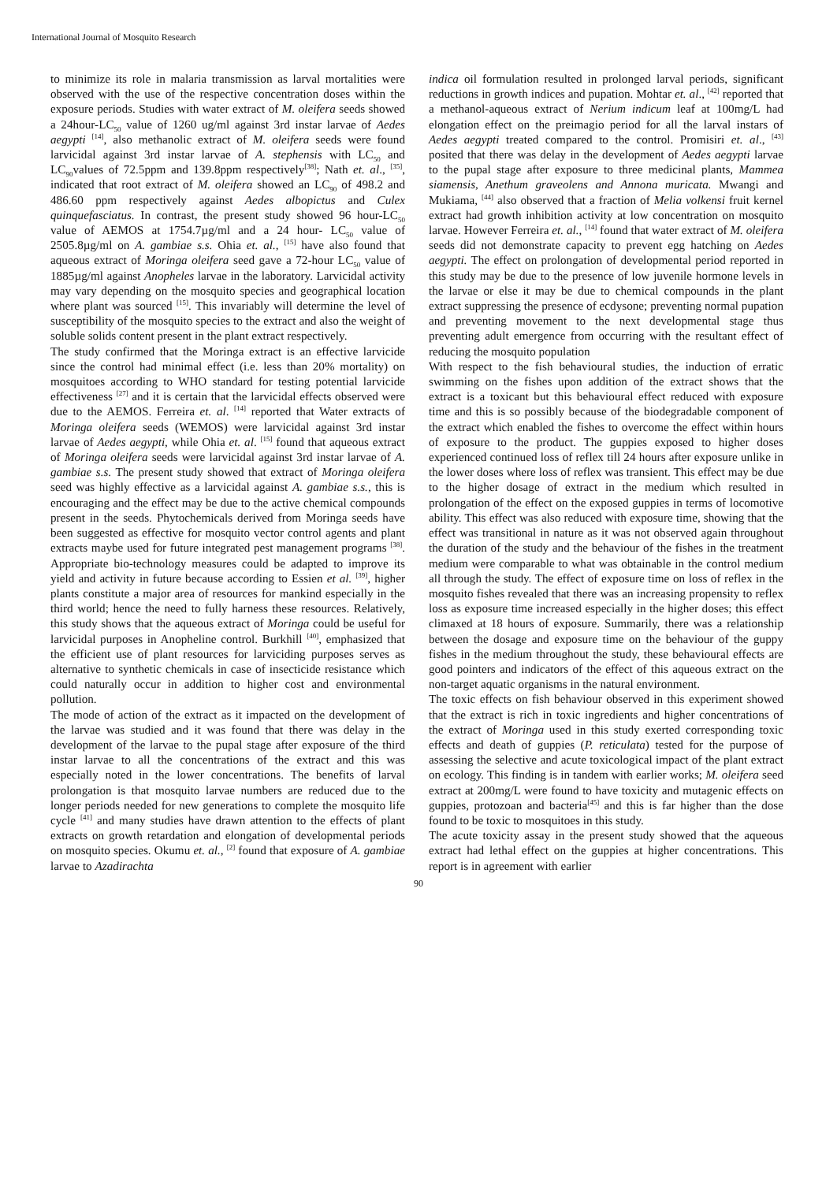International Journal of Mosquito Research
to minimize its role in malaria transmission as larval mortalities were observed with the use of the respective concentration doses within the exposure periods. Studies with water extract of M. oleifera seeds showed a 24hour-LC<sub>50</sub> value of 1260 ug/ml against 3rd instar larvae of Aedes aegypti <sup>[14]</sup>, also methanolic extract of M. oleifera seeds were found larvicidal against 3rd instar larvae of A. stephensis with LC<sub>50</sub> and LC<sub>90</sub>values of 72.5ppm and 139.8ppm respectively<sup>[38]</sup>; Nath et. al., <sup>[35]</sup>, indicated that root extract of M. oleifera showed an LC<sub>90</sub> of 498.2 and 486.60 ppm respectively against Aedes albopictus and Culex quinquefasciatus. In contrast, the present study showed 96 hour-LC<sub>50</sub> value of AEMOS at 1754.7µg/ml and a 24 hour- LC<sub>50</sub> value of 2505.8µg/ml on A. gambiae s.s. Ohia et. al., <sup>[15]</sup> have also found that aqueous extract of Moringa oleifera seed gave a 72-hour LC<sub>50</sub> value of 1885µg/ml against Anopheles larvae in the laboratory. Larvicidal activity may vary depending on the mosquito species and geographical location where plant was sourced <sup>[15]</sup>. This invariably will determine the level of susceptibility of the mosquito species to the extract and also the weight of soluble solids content present in the plant extract respectively.
The study confirmed that the Moringa extract is an effective larvicide since the control had minimal effect (i.e. less than 20% mortality) on mosquitoes according to WHO standard for testing potential larvicide effectiveness <sup>[27]</sup> and it is certain that the larvicidal effects observed were due to the AEMOS. Ferreira et. al. <sup>[14]</sup> reported that Water extracts of Moringa oleifera seeds (WEMOS) were larvicidal against 3rd instar larvae of Aedes aegypti, while Ohia et. al. <sup>[15]</sup> found that aqueous extract of Moringa oleifera seeds were larvicidal against 3rd instar larvae of A. gambiae s.s. The present study showed that extract of Moringa oleifera seed was highly effective as a larvicidal against A. gambiae s.s., this is encouraging and the effect may be due to the active chemical compounds present in the seeds. Phytochemicals derived from Moringa seeds have been suggested as effective for mosquito vector control agents and plant extracts maybe used for future integrated pest management programs <sup>[38]</sup>. Appropriate bio-technology measures could be adapted to improve its yield and activity in future because according to Essien et al. <sup>[39]</sup>, higher plants constitute a major area of resources for mankind especially in the third world; hence the need to fully harness these resources. Relatively, this study shows that the aqueous extract of Moringa could be useful for larvicidal purposes in Anopheline control. Burkhill <sup>[40]</sup>, emphasized that the efficient use of plant resources for larviciding purposes serves as alternative to synthetic chemicals in case of insecticide resistance which could naturally occur in addition to higher cost and environmental pollution.
The mode of action of the extract as it impacted on the development of the larvae was studied and it was found that there was delay in the development of the larvae to the pupal stage after exposure of the third instar larvae to all the concentrations of the extract and this was especially noted in the lower concentrations. The benefits of larval prolongation is that mosquito larvae numbers are reduced due to the longer periods needed for new generations to complete the mosquito life cycle <sup>[41]</sup> and many studies have drawn attention to the effects of plant extracts on growth retardation and elongation of developmental periods on mosquito species. Okumu et. al., <sup>[2]</sup> found that exposure of A. gambiae larvae to Azadirachta
indica oil formulation resulted in prolonged larval periods, significant reductions in growth indices and pupation. Mohtar et. al., <sup>[42]</sup> reported that a methanol-aqueous extract of Nerium indicum leaf at 100mg/L had elongation effect on the preimagio period for all the larval instars of Aedes aegypti treated compared to the control. Promisiri et. al., <sup>[43]</sup> posited that there was delay in the development of Aedes aegypti larvae to the pupal stage after exposure to three medicinal plants, Mammea siamensis, Anethum graveolens and Annona muricata. Mwangi and Mukiama, <sup>[44]</sup> also observed that a fraction of Melia volkensi fruit kernel extract had growth inhibition activity at low concentration on mosquito larvae. However Ferreira et. al., <sup>[14]</sup> found that water extract of M. oleifera seeds did not demonstrate capacity to prevent egg hatching on Aedes aegypti. The effect on prolongation of developmental period reported in this study may be due to the presence of low juvenile hormone levels in the larvae or else it may be due to chemical compounds in the plant extract suppressing the presence of ecdysone; preventing normal pupation and preventing movement to the next developmental stage thus preventing adult emergence from occurring with the resultant effect of reducing the mosquito population
With respect to the fish behavioural studies, the induction of erratic swimming on the fishes upon addition of the extract shows that the extract is a toxicant but this behavioural effect reduced with exposure time and this is so possibly because of the biodegradable component of the extract which enabled the fishes to overcome the effect within hours of exposure to the product. The guppies exposed to higher doses experienced continued loss of reflex till 24 hours after exposure unlike in the lower doses where loss of reflex was transient. This effect may be due to the higher dosage of extract in the medium which resulted in prolongation of the effect on the exposed guppies in terms of locomotive ability. This effect was also reduced with exposure time, showing that the effect was transitional in nature as it was not observed again throughout the duration of the study and the behaviour of the fishes in the treatment medium were comparable to what was obtainable in the control medium all through the study. The effect of exposure time on loss of reflex in the mosquito fishes revealed that there was an increasing propensity to reflex loss as exposure time increased especially in the higher doses; this effect climaxed at 18 hours of exposure. Summarily, there was a relationship between the dosage and exposure time on the behaviour of the guppy fishes in the medium throughout the study, these behavioural effects are good pointers and indicators of the effect of this aqueous extract on the non-target aquatic organisms in the natural environment.
The toxic effects on fish behaviour observed in this experiment showed that the extract is rich in toxic ingredients and higher concentrations of the extract of Moringa used in this study exerted corresponding toxic effects and death of guppies (P. reticulata) tested for the purpose of assessing the selective and acute toxicological impact of the plant extract on ecology. This finding is in tandem with earlier works; M. oleifera seed extract at 200mg/L were found to have toxicity and mutagenic effects on guppies, protozoan and bacteria<sup>[45]</sup> and this is far higher than the dose found to be toxic to mosquitoes in this study.
The acute toxicity assay in the present study showed that the aqueous extract had lethal effect on the guppies at higher concentrations. This report is in agreement with earlier
90